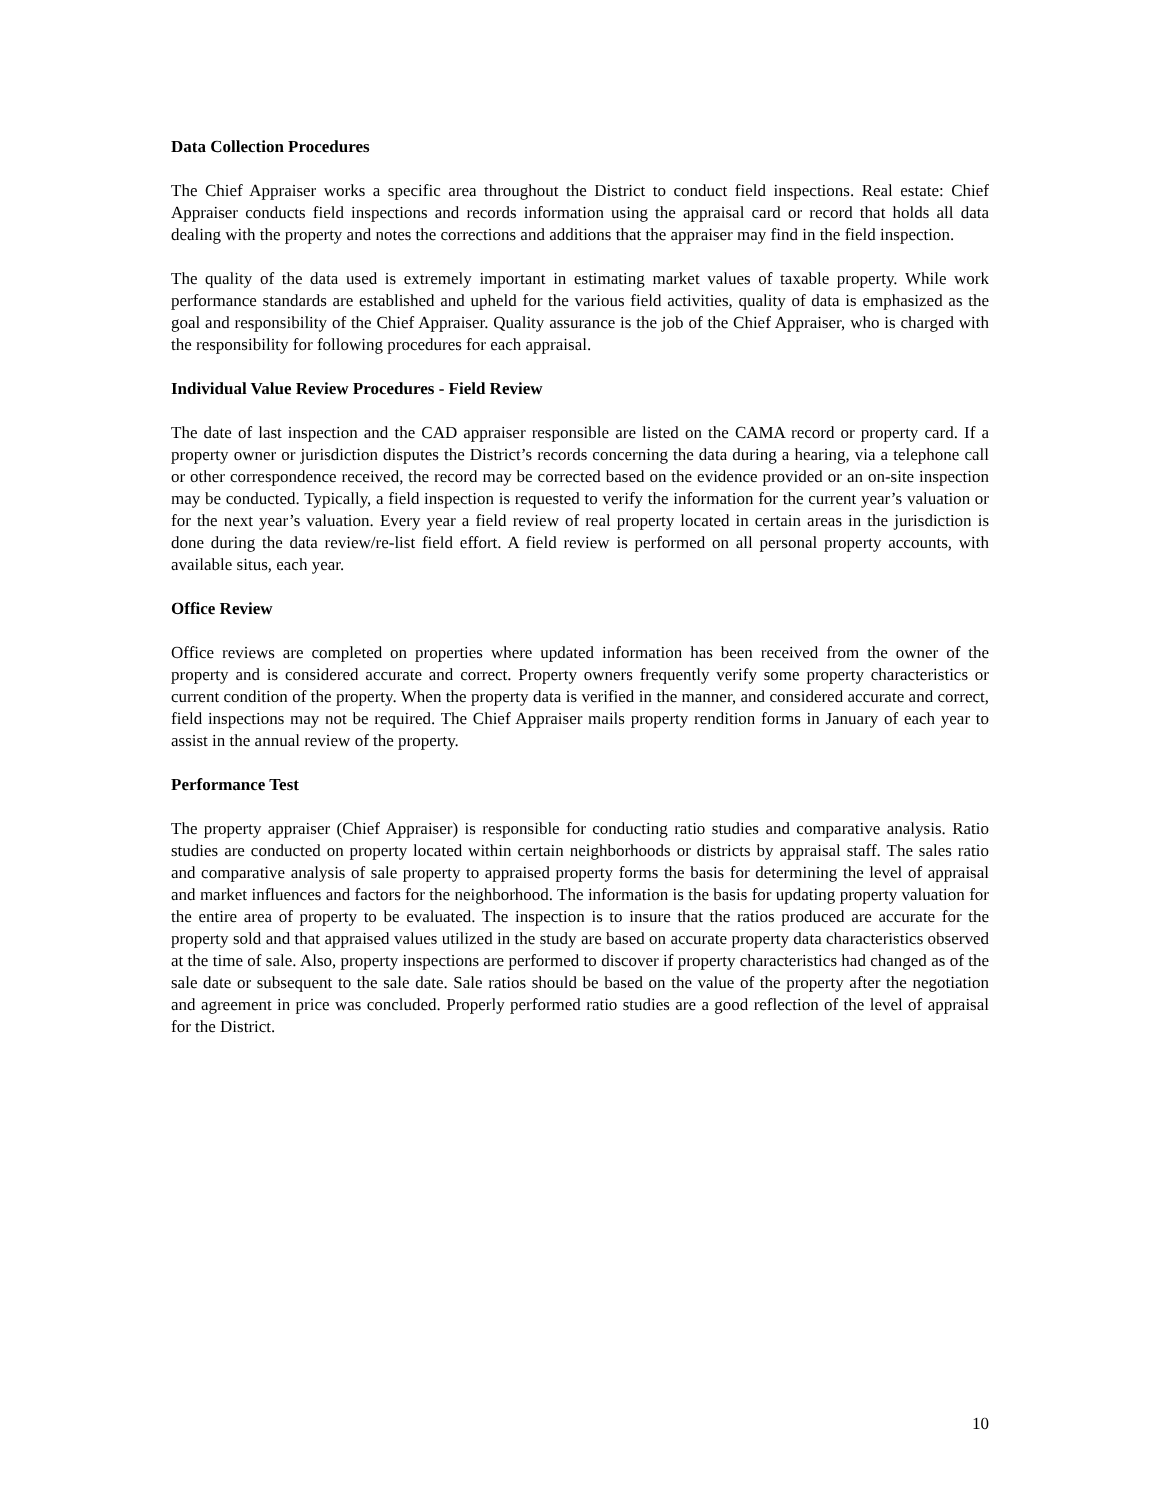Data Collection Procedures
The Chief Appraiser works a specific area throughout the District to conduct field inspections. Real estate: Chief Appraiser conducts field inspections and records information using the appraisal card or record that holds all data dealing with the property and notes the corrections and additions that the appraiser may find in the field inspection.
The quality of the data used is extremely important in estimating market values of taxable property. While work performance standards are established and upheld for the various field activities, quality of data is emphasized as the goal and responsibility of the Chief Appraiser. Quality assurance is the job of the Chief Appraiser, who is charged with the responsibility for following procedures for each appraisal.
Individual Value Review Procedures - Field Review
The date of last inspection and the CAD appraiser responsible are listed on the CAMA record or property card. If a property owner or jurisdiction disputes the District’s records concerning the data during a hearing, via a telephone call or other correspondence received, the record may be corrected based on the evidence provided or an on-site inspection may be conducted. Typically, a field inspection is requested to verify the information for the current year’s valuation or for the next year’s valuation. Every year a field review of real property located in certain areas in the jurisdiction is done during the data review/re-list field effort. A field review is performed on all personal property accounts, with available situs, each year.
Office Review
Office reviews are completed on properties where updated information has been received from the owner of the property and is considered accurate and correct. Property owners frequently verify some property characteristics or current condition of the property. When the property data is verified in the manner, and considered accurate and correct, field inspections may not be required. The Chief Appraiser mails property rendition forms in January of each year to assist in the annual review of the property.
Performance Test
The property appraiser (Chief Appraiser) is responsible for conducting ratio studies and comparative analysis. Ratio studies are conducted on property located within certain neighborhoods or districts by appraisal staff. The sales ratio and comparative analysis of sale property to appraised property forms the basis for determining the level of appraisal and market influences and factors for the neighborhood. The information is the basis for updating property valuation for the entire area of property to be evaluated. The inspection is to insure that the ratios produced are accurate for the property sold and that appraised values utilized in the study are based on accurate property data characteristics observed at the time of sale. Also, property inspections are performed to discover if property characteristics had changed as of the sale date or subsequent to the sale date. Sale ratios should be based on the value of the property after the negotiation and agreement in price was concluded. Properly performed ratio studies are a good reflection of the level of appraisal for the District.
10